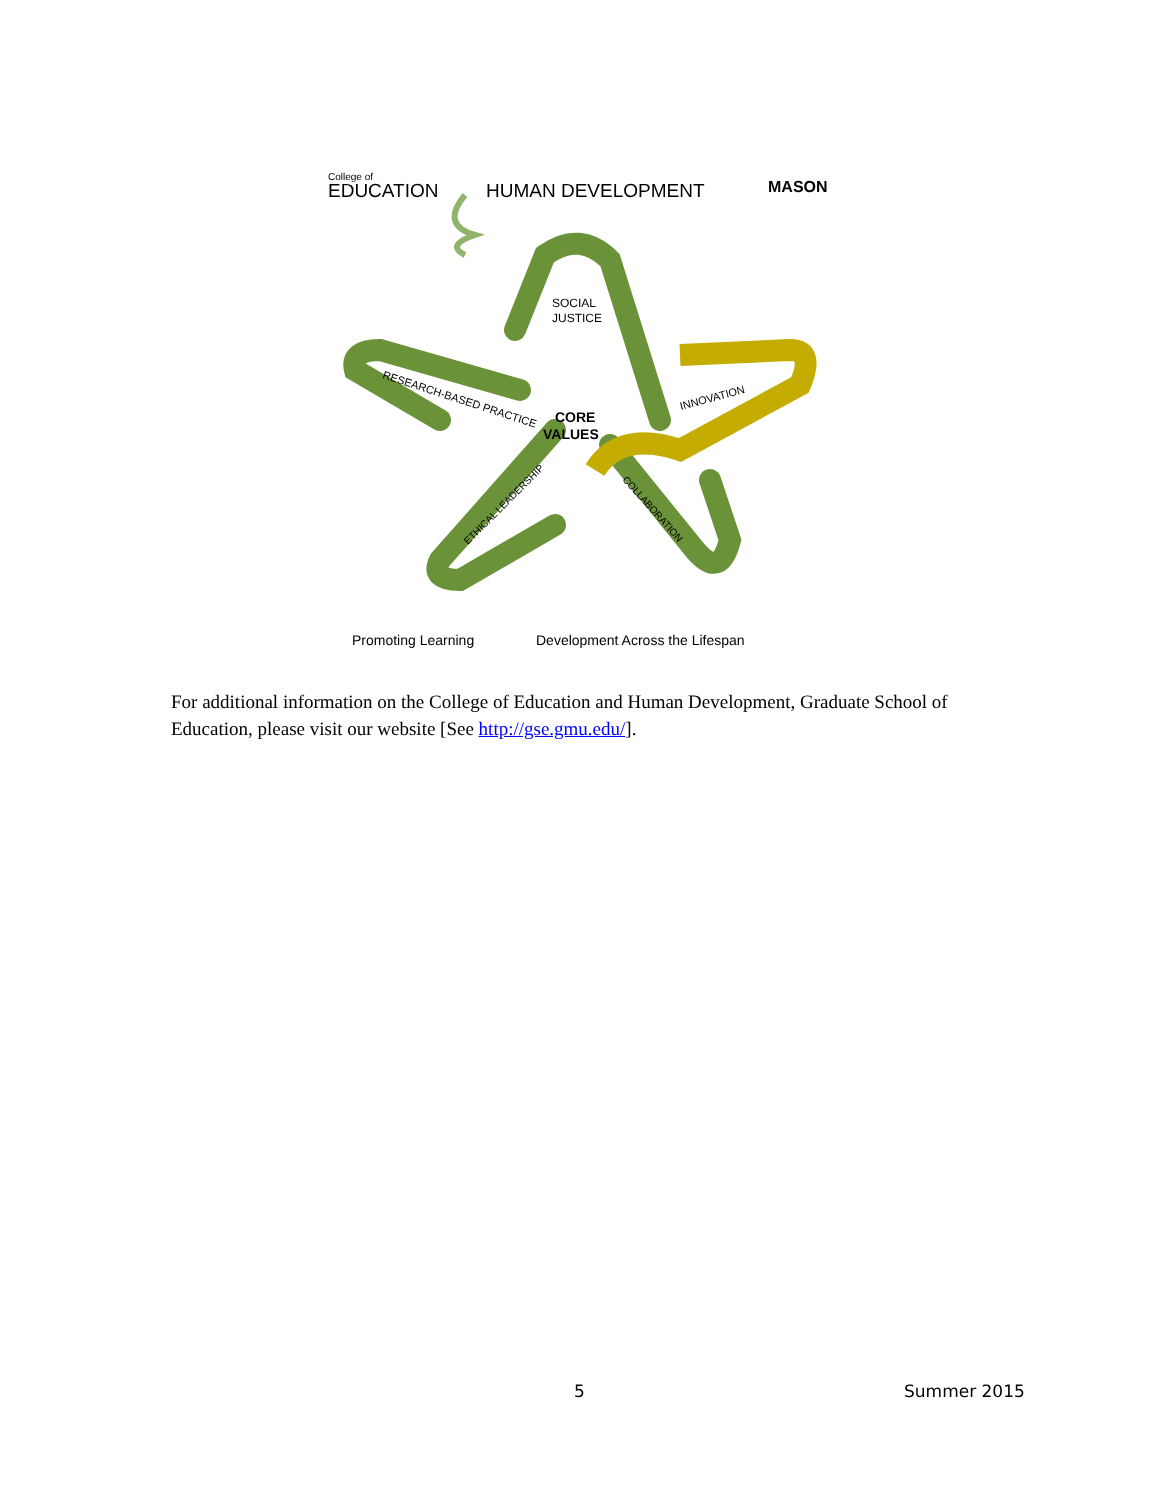College of
EDUCATION
HUMAN DEVELOPMENT
MASON
SOCIAL
JUSTICE
RESEARCH-BASED PRACTICE
INNOVATION
CORE
VALUES
ETHICAL LEADERSHIP
COLLABORATION
Promoting Learning
Development Across the Lifespan
For additional information on the College of Education and Human Development, Graduate School of Education, please visit our website [See http://gse.gmu.edu/].
5 Summer 2015